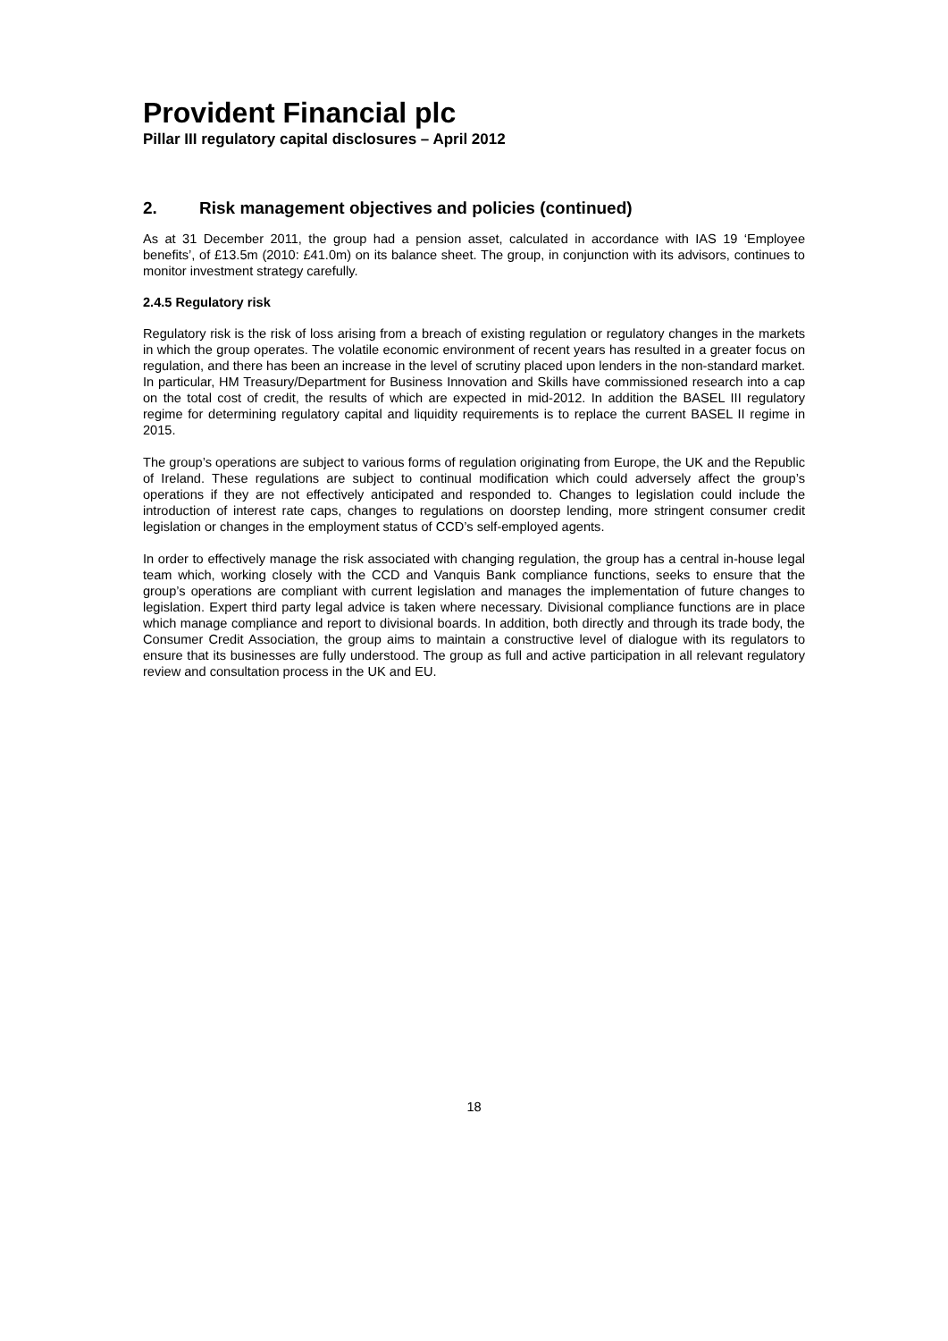Provident Financial plc
Pillar III regulatory capital disclosures – April 2012
2. Risk management objectives and policies (continued)
As at 31 December 2011, the group had a pension asset, calculated in accordance with IAS 19 ‘Employee benefits’, of £13.5m (2010: £41.0m) on its balance sheet. The group, in conjunction with its advisors, continues to monitor investment strategy carefully.
2.4.5 Regulatory risk
Regulatory risk is the risk of loss arising from a breach of existing regulation or regulatory changes in the markets in which the group operates. The volatile economic environment of recent years has resulted in a greater focus on regulation, and there has been an increase in the level of scrutiny placed upon lenders in the non-standard market. In particular, HM Treasury/Department for Business Innovation and Skills have commissioned research into a cap on the total cost of credit, the results of which are expected in mid-2012. In addition the BASEL III regulatory regime for determining regulatory capital and liquidity requirements is to replace the current BASEL II regime in 2015.
The group’s operations are subject to various forms of regulation originating from Europe, the UK and the Republic of Ireland. These regulations are subject to continual modification which could adversely affect the group’s operations if they are not effectively anticipated and responded to. Changes to legislation could include the introduction of interest rate caps, changes to regulations on doorstep lending, more stringent consumer credit legislation or changes in the employment status of CCD’s self-employed agents.
In order to effectively manage the risk associated with changing regulation, the group has a central in-house legal team which, working closely with the CCD and Vanquis Bank compliance functions, seeks to ensure that the group’s operations are compliant with current legislation and manages the implementation of future changes to legislation. Expert third party legal advice is taken where necessary. Divisional compliance functions are in place which manage compliance and report to divisional boards. In addition, both directly and through its trade body, the Consumer Credit Association, the group aims to maintain a constructive level of dialogue with its regulators to ensure that its businesses are fully understood. The group as full and active participation in all relevant regulatory review and consultation process in the UK and EU.
18